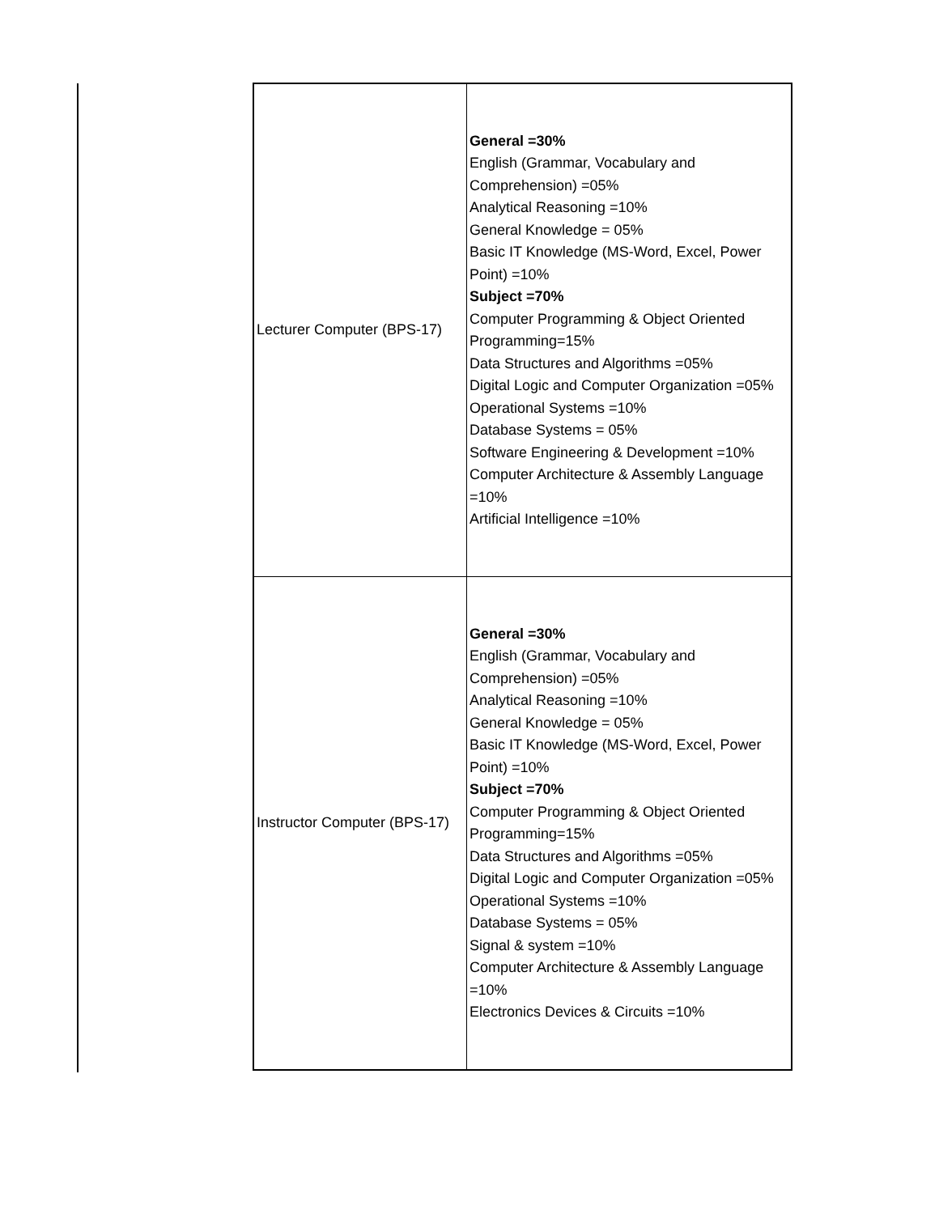| Lecturer Computer (BPS-17) | General =30% English (Grammar, Vocabulary and Comprehension) =05% Analytical Reasoning =10% General Knowledge = 05% Basic IT Knowledge (MS-Word, Excel, Power Point) =10% Subject =70% Computer Programming & Object Oriented Programming=15% Data Structures and Algorithms =05% Digital Logic and Computer Organization =05% Operational Systems =10% Database Systems = 05% Software Engineering & Development =10% Computer Architecture & Assembly Language =10% Artificial Intelligence =10% |
| Instructor Computer (BPS-17) | General =30% English (Grammar, Vocabulary and Comprehension) =05% Analytical Reasoning =10% General Knowledge = 05% Basic IT Knowledge (MS-Word, Excel, Power Point) =10% Subject =70% Computer Programming & Object Oriented Programming=15% Data Structures and Algorithms =05% Digital Logic and Computer Organization =05% Operational Systems =10% Database Systems = 05% Signal & system =10% Computer Architecture & Assembly Language =10% Electronics Devices & Circuits =10% |